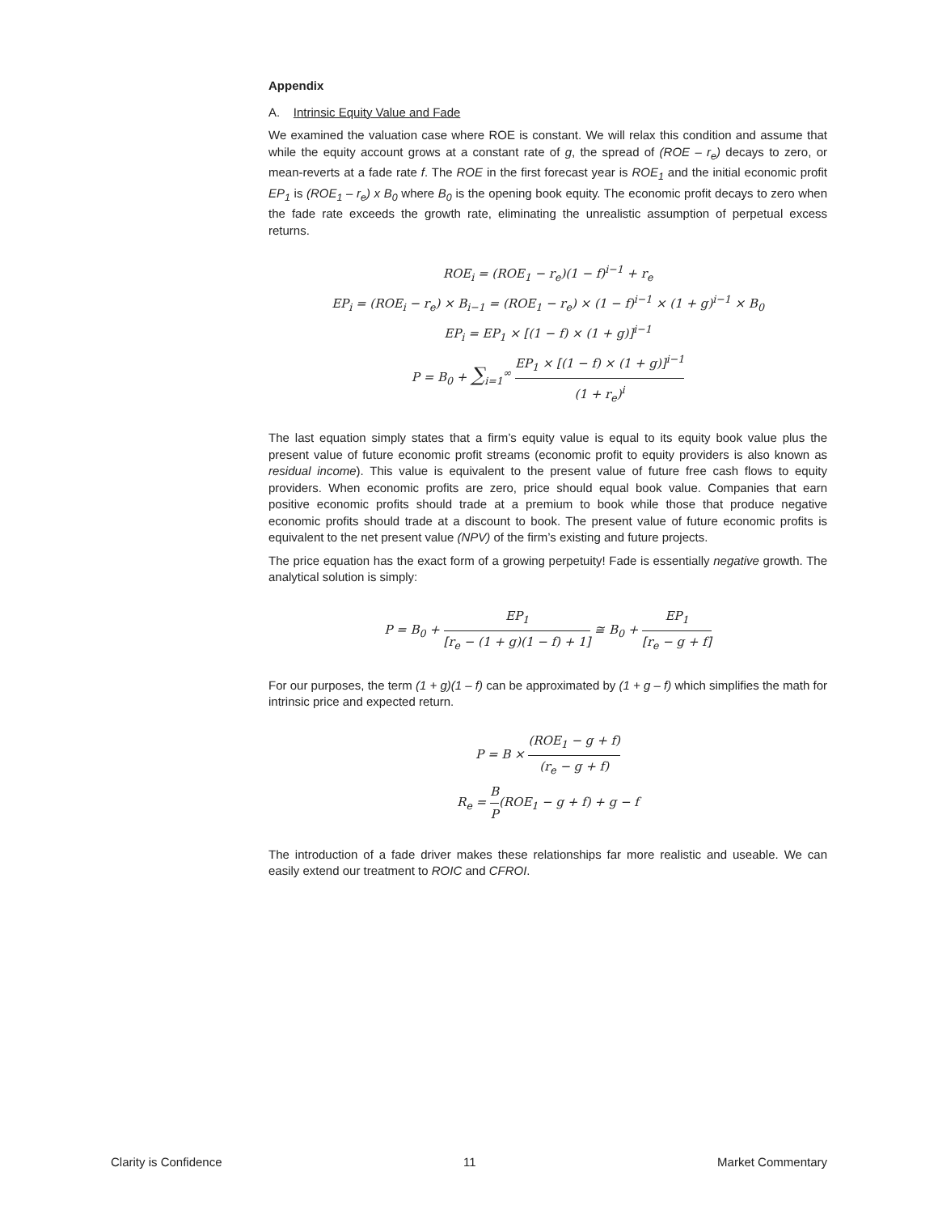Appendix
A. Intrinsic Equity Value and Fade
We examined the valuation case where ROE is constant. We will relax this condition and assume that while the equity account grows at a constant rate of g, the spread of (ROE – r<sub>e</sub>) decays to zero, or mean-reverts at a fade rate f. The ROE in the first forecast year is ROE<sub>1</sub> and the initial economic profit EP<sub>1</sub> is (ROE<sub>1</sub> – r<sub>e</sub>) x B<sub>0</sub> where B<sub>0</sub> is the opening book equity. The economic profit decays to zero when the fade rate exceeds the growth rate, eliminating the unrealistic assumption of perpetual excess returns.
ROE<sub>i</sub> = (ROE<sub>1</sub> − r<sub>e</sub>)(1 − f)<sup>i−1</sup> + r<sub>e</sub>
EP<sub>i</sub> = (ROE<sub>i</sub> − r<sub>e</sub>) × B<sub>i−1</sub> = (ROE<sub>1</sub> − r<sub>e</sub>) × (1 − f)<sup>i−1</sup> × (1 + g)<sup>i−1</sup> × B<sub>0</sub>
EP<sub>i</sub> = EP<sub>1</sub> × [(1 − f) × (1 + g)]<sup>i−1</sup>
P = B<sub>0</sub> + ∑<sub>i=1</sub><sup>∞</sup> EP<sub>1</sub> × [(1 − f) × (1 + g)]<sup>i−1</sup> (1 + r<sub>e</sub>)<sup>i</sup>
The last equation simply states that a firm’s equity value is equal to its equity book value plus the present value of future economic profit streams (economic profit to equity providers is also known as residual income). This value is equivalent to the present value of future free cash flows to equity providers. When economic profits are zero, price should equal book value. Companies that earn positive economic profits should trade at a premium to book while those that produce negative economic profits should trade at a discount to book. The present value of future economic profits is equivalent to the net present value (NPV) of the firm’s existing and future projects.
The price equation has the exact form of a growing perpetuity! Fade is essentially negative growth. The analytical solution is simply:
P = B<sub>0</sub> + EP<sub>1</sub> [r<sub>e</sub> − (1 + g)(1 − f) + 1] ≅ B<sub>0</sub> + EP<sub>1</sub> [r<sub>e</sub> − g + f]
For our purposes, the term (1 + g)(1 – f) can be approximated by (1 + g – f) which simplifies the math for intrinsic price and expected return.
P = B × (ROE<sub>1</sub> − g + f) (r<sub>e</sub> − g + f)
R<sub>e</sub> = B P(ROE<sub>1</sub> − g + f) + g − f
The introduction of a fade driver makes these relationships far more realistic and useable. We can easily extend our treatment to ROIC and CFROI.
Clarity is Confidence 11 Market Commentary